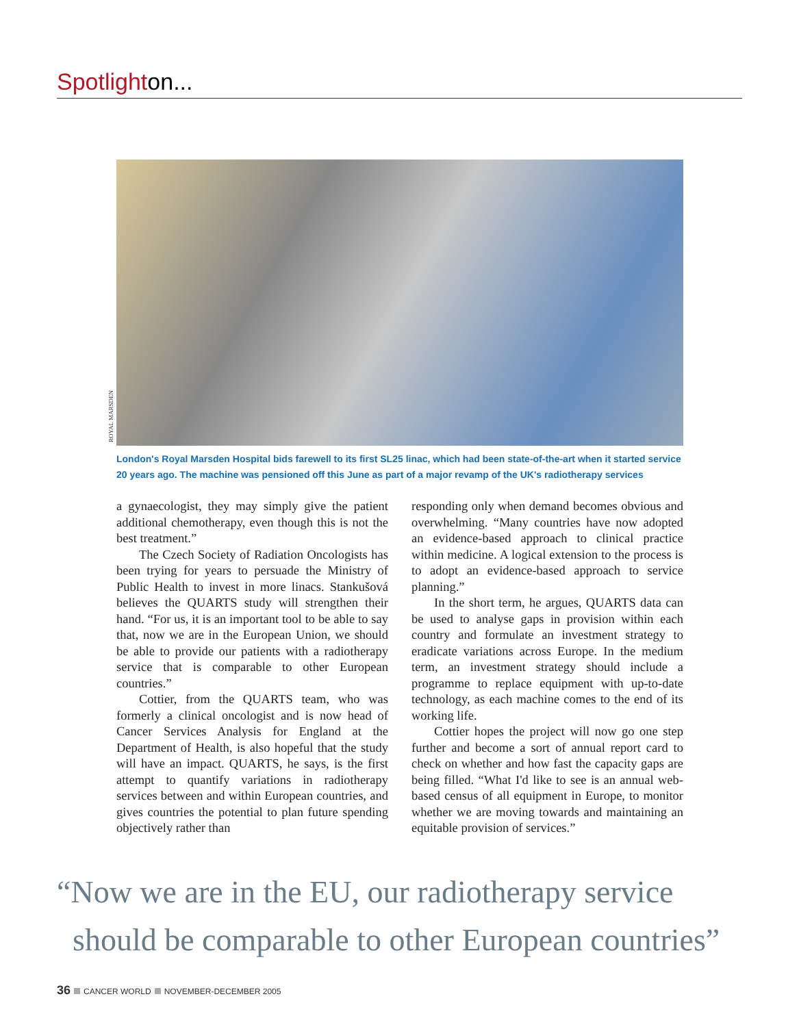Spotlighton...
ROYAL MARSDEN
London's Royal Marsden Hospital bids farewell to its first SL25 linac, which had been state-of-the-art when it started service 20 years ago. The machine was pensioned off this June as part of a major revamp of the UK's radiotherapy services
a gynaecologist, they may simply give the patient additional chemotherapy, even though this is not the best treatment.”
The Czech Society of Radiation Oncologists has been trying for years to persuade the Ministry of Public Health to invest in more linacs. Stankušová believes the QUARTS study will strengthen their hand. “For us, it is an important tool to be able to say that, now we are in the European Union, we should be able to provide our patients with a radiotherapy service that is comparable to other European countries.”
Cottier, from the QUARTS team, who was formerly a clinical oncologist and is now head of Cancer Services Analysis for England at the Department of Health, is also hopeful that the study will have an impact. QUARTS, he says, is the first attempt to quantify variations in radiotherapy services between and within European countries, and gives countries the potential to plan future spending objectively rather than
responding only when demand becomes obvious and overwhelming. “Many countries have now adopted an evidence-based approach to clinical practice within medicine. A logical extension to the process is to adopt an evidence-based approach to service planning.”
In the short term, he argues, QUARTS data can be used to analyse gaps in provision within each country and formulate an investment strategy to eradicate variations across Europe. In the medium term, an investment strategy should include a programme to replace equipment with up-to-date technology, as each machine comes to the end of its working life.
Cottier hopes the project will now go one step further and become a sort of annual report card to check on whether and how fast the capacity gaps are being filled. “What I'd like to see is an annual web-based census of all equipment in Europe, to monitor whether we are moving towards and maintaining an equitable provision of services.”
“Now we are in the EU, our radiotherapy service
should be comparable to other European countries”
36 CANCER WORLD NOVEMBER-DECEMBER 2005